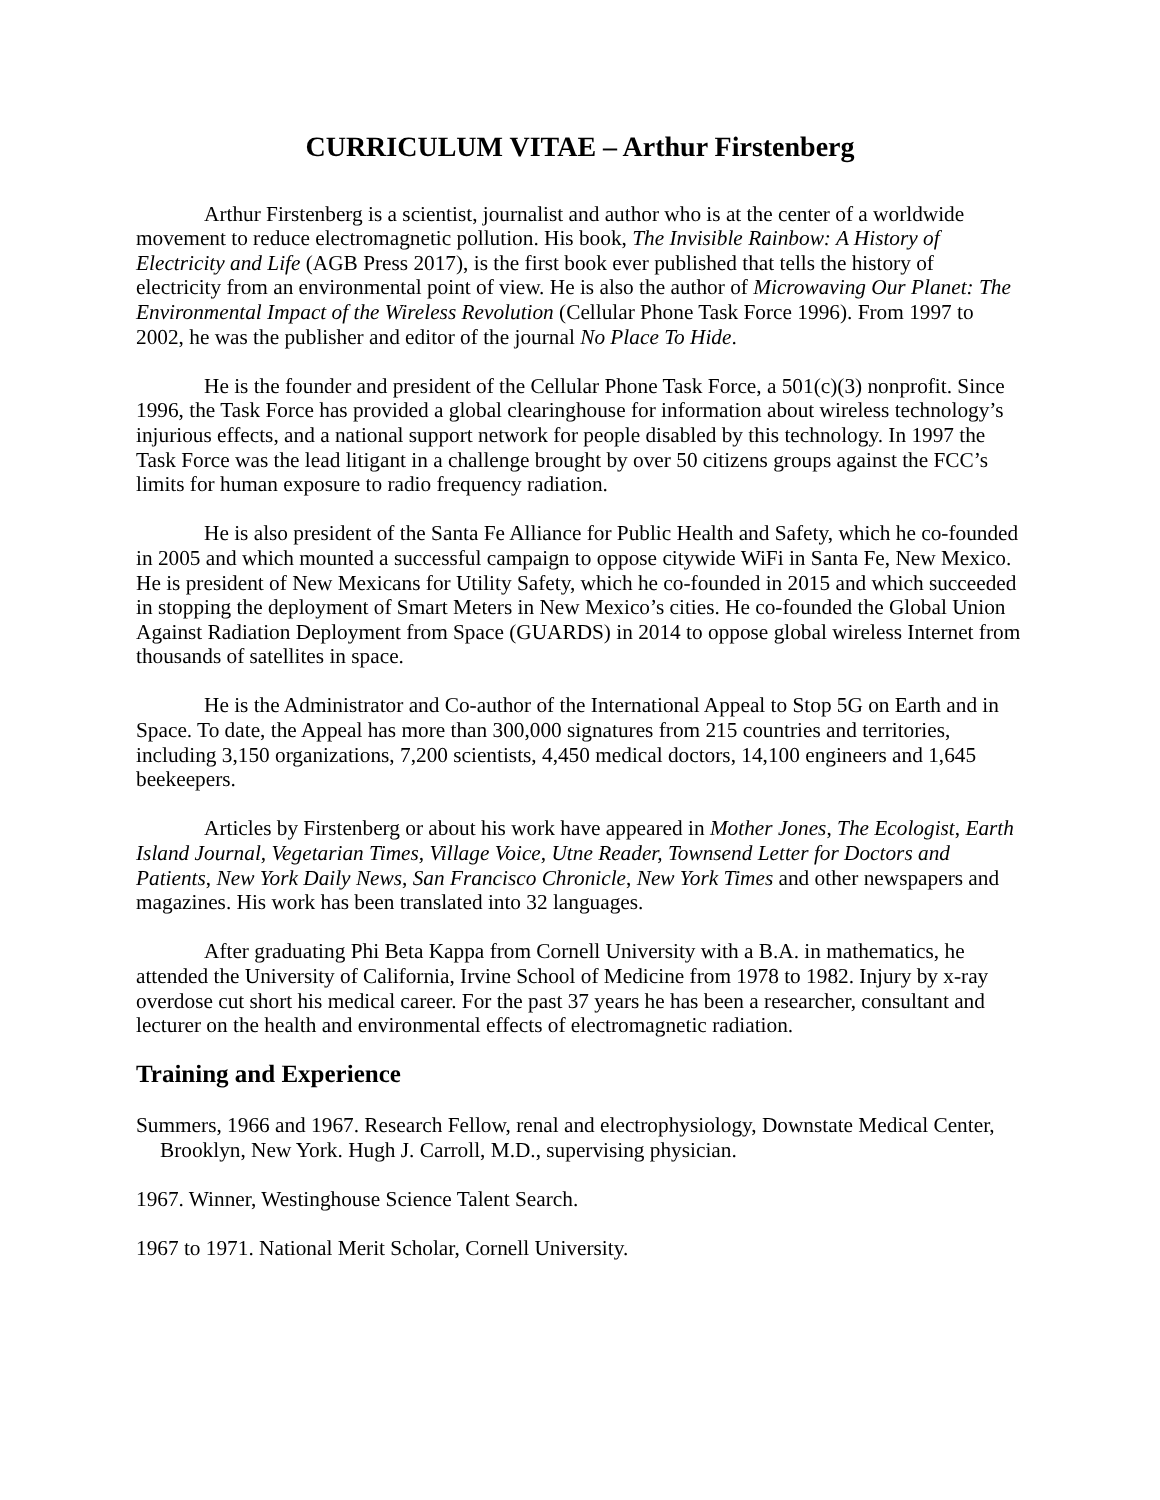CURRICULUM VITAE – Arthur Firstenberg
Arthur Firstenberg is a scientist, journalist and author who is at the center of a worldwide movement to reduce electromagnetic pollution. His book, The Invisible Rainbow: A History of Electricity and Life (AGB Press 2017), is the first book ever published that tells the history of electricity from an environmental point of view. He is also the author of Microwaving Our Planet: The Environmental Impact of the Wireless Revolution (Cellular Phone Task Force 1996). From 1997 to 2002, he was the publisher and editor of the journal No Place To Hide.
He is the founder and president of the Cellular Phone Task Force, a 501(c)(3) nonprofit. Since 1996, the Task Force has provided a global clearinghouse for information about wireless technology’s injurious effects, and a national support network for people disabled by this technology. In 1997 the Task Force was the lead litigant in a challenge brought by over 50 citizens groups against the FCC’s limits for human exposure to radio frequency radiation.
He is also president of the Santa Fe Alliance for Public Health and Safety, which he co-founded in 2005 and which mounted a successful campaign to oppose citywide WiFi in Santa Fe, New Mexico. He is president of New Mexicans for Utility Safety, which he co-founded in 2015 and which succeeded in stopping the deployment of Smart Meters in New Mexico’s cities. He co-founded the Global Union Against Radiation Deployment from Space (GUARDS) in 2014 to oppose global wireless Internet from thousands of satellites in space.
He is the Administrator and Co-author of the International Appeal to Stop 5G on Earth and in Space. To date, the Appeal has more than 300,000 signatures from 215 countries and territories, including 3,150 organizations, 7,200 scientists, 4,450 medical doctors, 14,100 engineers and 1,645 beekeepers.
Articles by Firstenberg or about his work have appeared in Mother Jones, The Ecologist, Earth Island Journal, Vegetarian Times, Village Voice, Utne Reader, Townsend Letter for Doctors and Patients, New York Daily News, San Francisco Chronicle, New York Times and other newspapers and magazines. His work has been translated into 32 languages.
After graduating Phi Beta Kappa from Cornell University with a B.A. in mathematics, he attended the University of California, Irvine School of Medicine from 1978 to 1982. Injury by x-ray overdose cut short his medical career. For the past 37 years he has been a researcher, consultant and lecturer on the health and environmental effects of electromagnetic radiation.
Training and Experience
Summers, 1966 and 1967. Research Fellow, renal and electrophysiology, Downstate Medical Center, Brooklyn, New York. Hugh J. Carroll, M.D., supervising physician.
1967. Winner, Westinghouse Science Talent Search.
1967 to 1971. National Merit Scholar, Cornell University.